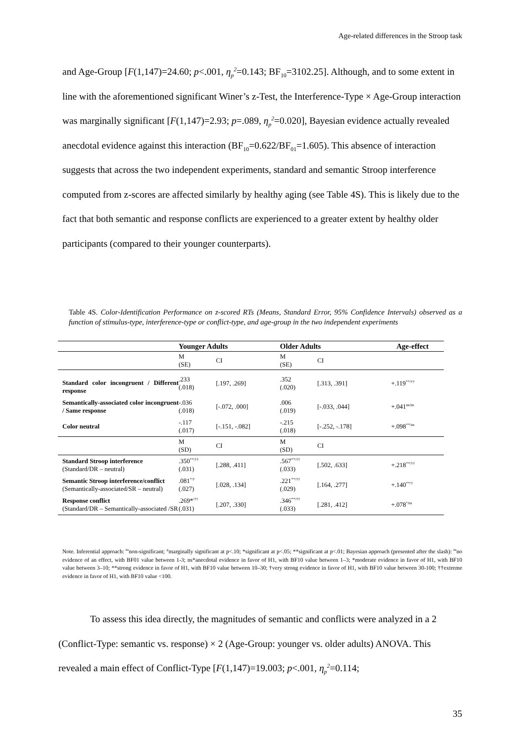Age-related differences in the Stroop task
and Age-Group [F(1,147)=24.60; p<.001, η<sub>p</sub><sup>2</sup>=0.143; BF<sub>10</sub>=3102.25]. Although, and to some extent in line with the aforementioned significant Winer’s z-Test, the Interference-Type × Age-Group interaction was marginally significant [F(1,147)=2.93; p=.089, η<sub>p</sub><sup>2</sup>=0.020], Bayesian evidence actually revealed anecdotal evidence against this interaction (BF<sub>10</sub>=0.622/BF<sub>01</sub>=1.605). This absence of interaction suggests that across the two independent experiments, standard and semantic Stroop interference computed from z-scores are affected similarly by healthy aging (see Table 4S). This is likely due to the fact that both semantic and response conflicts are experienced to a greater extent by healthy older participants (compared to their younger counterparts).
Table 4S. Color-Identification Performance on z-scored RTs (Means, Standard Error, 95% Confidence Intervals) observed as a function of stimulus-type, interference-type or conflict-type, and age-group in the two independent experiments
| | Younger Adults | | Older Adults | | Age-effect |
| --- | --- | --- | --- | --- | --- |
| | M (SE) | CI | M (SE) | CI | |
| Standard color incongruent / Different response | .233 (.018) | [.197, .269] | .352 (.020) | [.313, .391] | +.119<sup>**/††</sup> |
| Semantically-associated color incongruent / Same response | -.036 (.018) | [-.072, .000] | .006 (.019) | [-.033, .044] | +.041<sup>ns/ns</sup> |
| Color neutral | -.117 (.017) | [-.151, -.082] | -.215 (.018) | [-.252, -.178] | +.098<sup>**/ns</sup> |
| | M (SD) | CI | M (SD) | CI | |
| Standard Stroop interference (Standard/DR – neutral) | .350<sup>**/††</sup> (.031) | [.288, .411] | .567<sup>**/††</sup> (.033) | [.502, .633] | +.218<sup>**/††</sup> |
| Semantic Stroop interference/conflict (Semantically-associated/SR – neutral) | .081<sup>*/†</sup> (.027) | [.028, .134] | .221<sup>**/††</sup> (.029) | [.164, .277] | +.140<sup>**/†</sup> |
| Response conflict (Standard/DR – Semantically-associated /SR | .269*<sup>/††</sup> (.031) | [.207, .330] | .346<sup>**/††</sup> (.033) | [.281, .412] | +.078<sup>°/ns</sup> |
Note. Inferential approach: <sup>ns</sup>non-significant; °marginally significant at p<.10; *significant at p<.05; **significant at p<.01; Bayesian approach (presented after the slash): <sup>ns</sup>no evidence of an effect, with BF01 value between 1-3; ns*anecdotal evidence in favor of H1, with BF10 value between 1–3; *moderate evidence in favor of H1, with BF10 value between 3–10; **strong evidence in favor of H1, with BF10 value between 10–30; †very strong evidence in favor of H1, with BF10 value between 30-100; ††extreme evidence in favor of H1, with BF10 value <100.
To assess this idea directly, the magnitudes of semantic and conflicts were analyzed in a 2 (Conflict-Type: semantic vs. response) × 2 (Age-Group: younger vs. older adults) ANOVA. This revealed a main effect of Conflict-Type [F(1,147)=19.003; p<.001, η<sub>p</sub><sup>2</sup>=0.114;
35